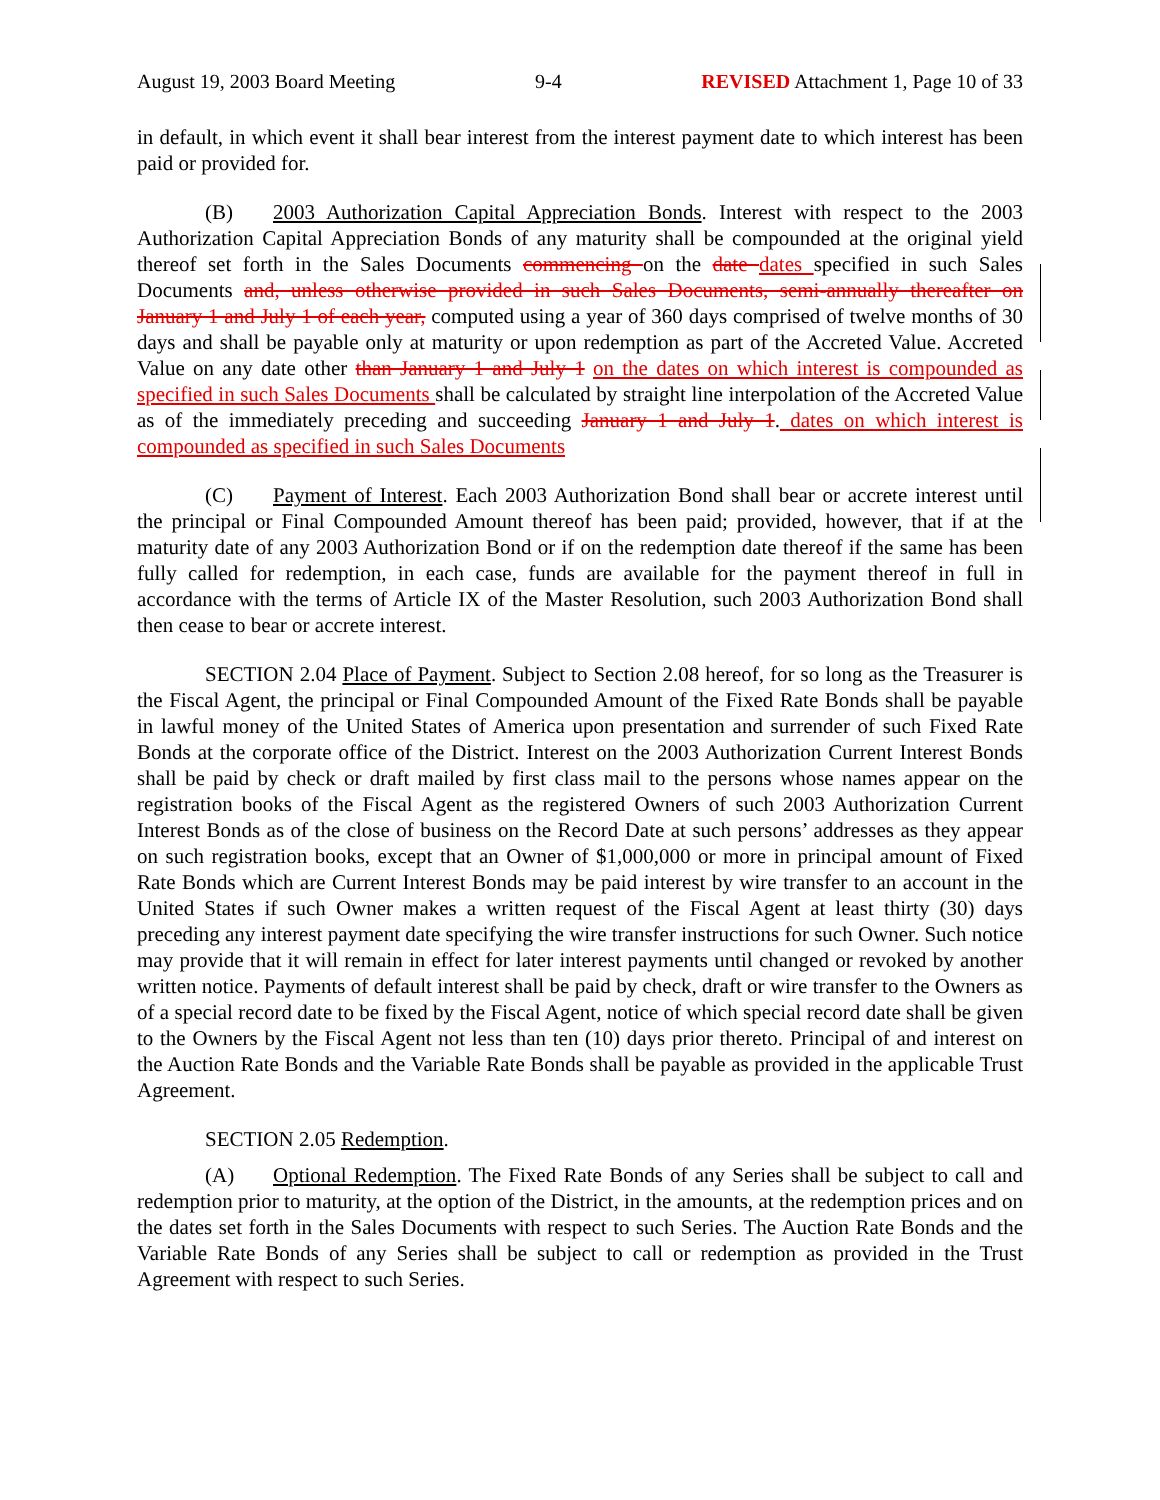August 19, 2003 Board Meeting 9-4 REVISED Attachment 1, Page 10 of 33
in default, in which event it shall bear interest from the interest payment date to which interest has been paid or provided for.
(B) 2003 Authorization Capital Appreciation Bonds. Interest with respect to the 2003 Authorization Capital Appreciation Bonds of any maturity shall be compounded at the original yield thereof set forth in the Sales Documents commencing on the date dates specified in such Sales Documents and, unless otherwise provided in such Sales Documents, semi-annually thereafter on January 1 and July 1 of each year, computed using a year of 360 days comprised of twelve months of 30 days and shall be payable only at maturity or upon redemption as part of the Accreted Value. Accreted Value on any date other than January 1 and July 1 on the dates on which interest is compounded as specified in such Sales Documents shall be calculated by straight line interpolation of the Accreted Value as of the immediately preceding and succeeding January 1 and July 1. dates on which interest is compounded as specified in such Sales Documents
(C) Payment of Interest. Each 2003 Authorization Bond shall bear or accrete interest until the principal or Final Compounded Amount thereof has been paid; provided, however, that if at the maturity date of any 2003 Authorization Bond or if on the redemption date thereof if the same has been fully called for redemption, in each case, funds are available for the payment thereof in full in accordance with the terms of Article IX of the Master Resolution, such 2003 Authorization Bond shall then cease to bear or accrete interest.
SECTION 2.04 Place of Payment. Subject to Section 2.08 hereof, for so long as the Treasurer is the Fiscal Agent, the principal or Final Compounded Amount of the Fixed Rate Bonds shall be payable in lawful money of the United States of America upon presentation and surrender of such Fixed Rate Bonds at the corporate office of the District. Interest on the 2003 Authorization Current Interest Bonds shall be paid by check or draft mailed by first class mail to the persons whose names appear on the registration books of the Fiscal Agent as the registered Owners of such 2003 Authorization Current Interest Bonds as of the close of business on the Record Date at such persons’ addresses as they appear on such registration books, except that an Owner of $1,000,000 or more in principal amount of Fixed Rate Bonds which are Current Interest Bonds may be paid interest by wire transfer to an account in the United States if such Owner makes a written request of the Fiscal Agent at least thirty (30) days preceding any interest payment date specifying the wire transfer instructions for such Owner. Such notice may provide that it will remain in effect for later interest payments until changed or revoked by another written notice. Payments of default interest shall be paid by check, draft or wire transfer to the Owners as of a special record date to be fixed by the Fiscal Agent, notice of which special record date shall be given to the Owners by the Fiscal Agent not less than ten (10) days prior thereto. Principal of and interest on the Auction Rate Bonds and the Variable Rate Bonds shall be payable as provided in the applicable Trust Agreement.
SECTION 2.05 Redemption.
(A) Optional Redemption. The Fixed Rate Bonds of any Series shall be subject to call and redemption prior to maturity, at the option of the District, in the amounts, at the redemption prices and on the dates set forth in the Sales Documents with respect to such Series. The Auction Rate Bonds and the Variable Rate Bonds of any Series shall be subject to call or redemption as provided in the Trust Agreement with respect to such Series.